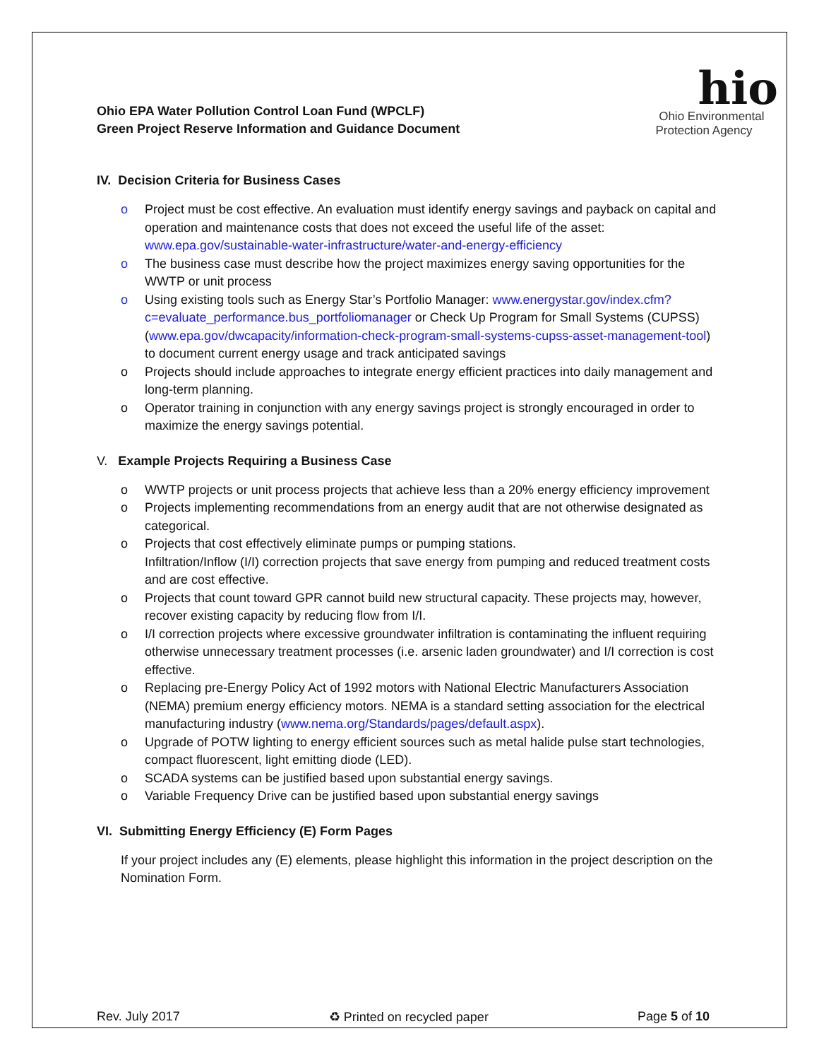Ohio EPA Water Pollution Control Loan Fund (WPCLF)
Green Project Reserve Information and Guidance Document
hio
Ohio Environmental
Protection Agency
IV. Decision Criteria for Business Cases
o Project must be cost effective. An evaluation must identify energy savings and payback on capital and operation and maintenance costs that does not exceed the useful life of the asset: www.epa.gov/sustainable-water-infrastructure/water-and-energy-efficiency
o The business case must describe how the project maximizes energy saving opportunities for the WWTP or unit process
o Using existing tools such as Energy Star’s Portfolio Manager: www.energystar.gov/index.cfm?c=evaluate_performance.bus_portfoliomanager or Check Up Program for Small Systems (CUPSS) (www.epa.gov/dwcapacity/information-check-program-small-systems-cupss-asset-management-tool) to document current energy usage and track anticipated savings
o Projects should include approaches to integrate energy efficient practices into daily management and long-term planning.
o Operator training in conjunction with any energy savings project is strongly encouraged in order to maximize the energy savings potential.
V. Example Projects Requiring a Business Case
o WWTP projects or unit process projects that achieve less than a 20% energy efficiency improvement
o Projects implementing recommendations from an energy audit that are not otherwise designated as categorical.
o Projects that cost effectively eliminate pumps or pumping stations.
Infiltration/Inflow (I/I) correction projects that save energy from pumping and reduced treatment costs and are cost effective.
o Projects that count toward GPR cannot build new structural capacity. These projects may, however, recover existing capacity by reducing flow from I/I.
o I/I correction projects where excessive groundwater infiltration is contaminating the influent requiring otherwise unnecessary treatment processes (i.e. arsenic laden groundwater) and I/I correction is cost effective.
o Replacing pre-Energy Policy Act of 1992 motors with National Electric Manufacturers Association (NEMA) premium energy efficiency motors. NEMA is a standard setting association for the electrical manufacturing industry (www.nema.org/Standards/pages/default.aspx).
o Upgrade of POTW lighting to energy efficient sources such as metal halide pulse start technologies, compact fluorescent, light emitting diode (LED).
o SCADA systems can be justified based upon substantial energy savings.
o Variable Frequency Drive can be justified based upon substantial energy savings
VI. Submitting Energy Efficiency (E) Form Pages
If your project includes any (E) elements, please highlight this information in the project description on the Nomination Form.
Rev. July 2017 ♻ Printed on recycled paper Page 5 of 10